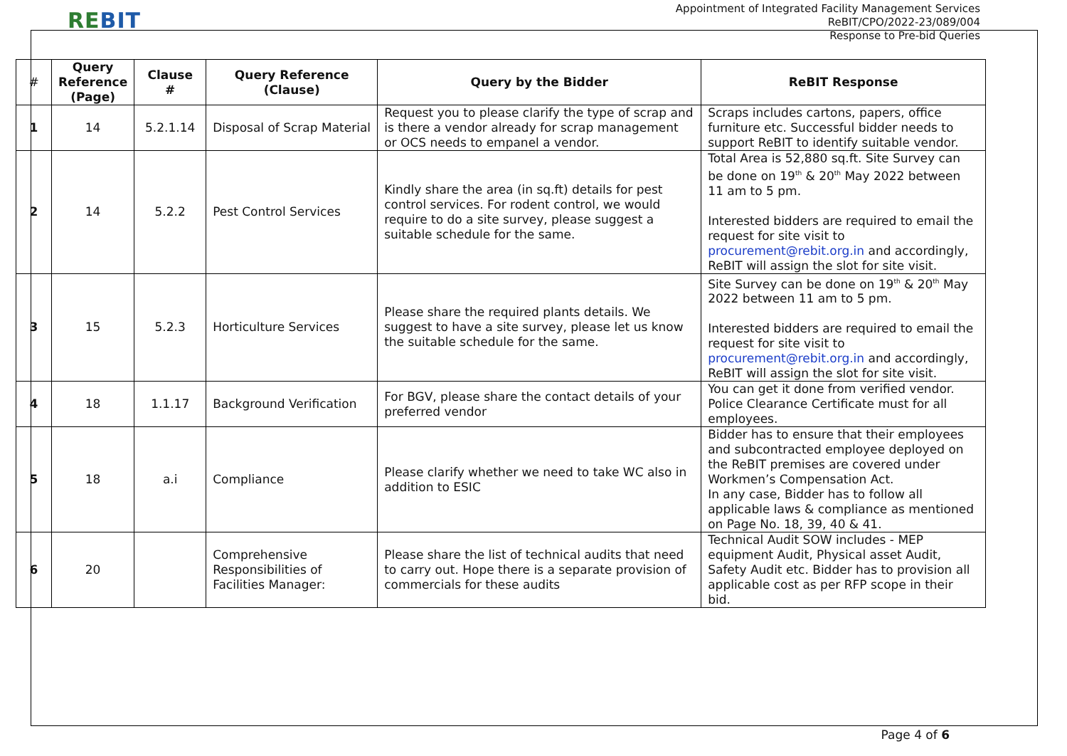REBIT
Appointment of Integrated Facility Management Services
ReBIT/CPO/2022-23/089/004
Response to Pre-bid Queries
| # | Query Reference (Page) | Clause # | Query Reference (Clause) | Query by the Bidder | ReBIT Response |
| --- | --- | --- | --- | --- | --- |
| 1 | 14 | 5.2.1.14 | Disposal of Scrap Material | Request you to please clarify the type of scrap and is there a vendor already for scrap management or OCS needs to empanel a vendor. | Scraps includes cartons, papers, office furniture etc. Successful bidder needs to support ReBIT to identify suitable vendor. |
| 2 | 14 | 5.2.2 | Pest Control Services | Kindly share the area (in sq.ft) details for pest control services. For rodent control, we would require to do a site survey, please suggest a suitable schedule for the same. | Total Area is 52,880 sq.ft. Site Survey can be done on 19<sup>th</sup> & 20<sup>th</sup> May 2022 between 11 am to 5 pm. Interested bidders are required to email the request for site visit to procurement@rebit.org.in and accordingly, ReBIT will assign the slot for site visit. |
| 3 | 15 | 5.2.3 | Horticulture Services | Please share the required plants details. We suggest to have a site survey, please let us know the suitable schedule for the same. | Site Survey can be done on 19<sup>th</sup> & 20<sup>th</sup> May 2022 between 11 am to 5 pm. Interested bidders are required to email the request for site visit to procurement@rebit.org.in and accordingly, ReBIT will assign the slot for site visit. |
| 4 | 18 | 1.1.17 | Background Verification | For BGV, please share the contact details of your preferred vendor | You can get it done from verified vendor. Police Clearance Certificate must for all employees. |
| 5 | 18 | a.i | Compliance | Please clarify whether we need to take WC also in addition to ESIC | Bidder has to ensure that their employees and subcontracted employee deployed on the ReBIT premises are covered under Workmen’s Compensation Act. In any case, Bidder has to follow all applicable laws & compliance as mentioned on Page No. 18, 39, 40 & 41. |
| 6 | 20 | | Comprehensive Responsibilities of Facilities Manager: | Please share the list of technical audits that need to carry out. Hope there is a separate provision of commercials for these audits | Technical Audit SOW includes - MEP equipment Audit, Physical asset Audit, Safety Audit etc. Bidder has to provision all applicable cost as per RFP scope in their bid. |
Page 4 of 6